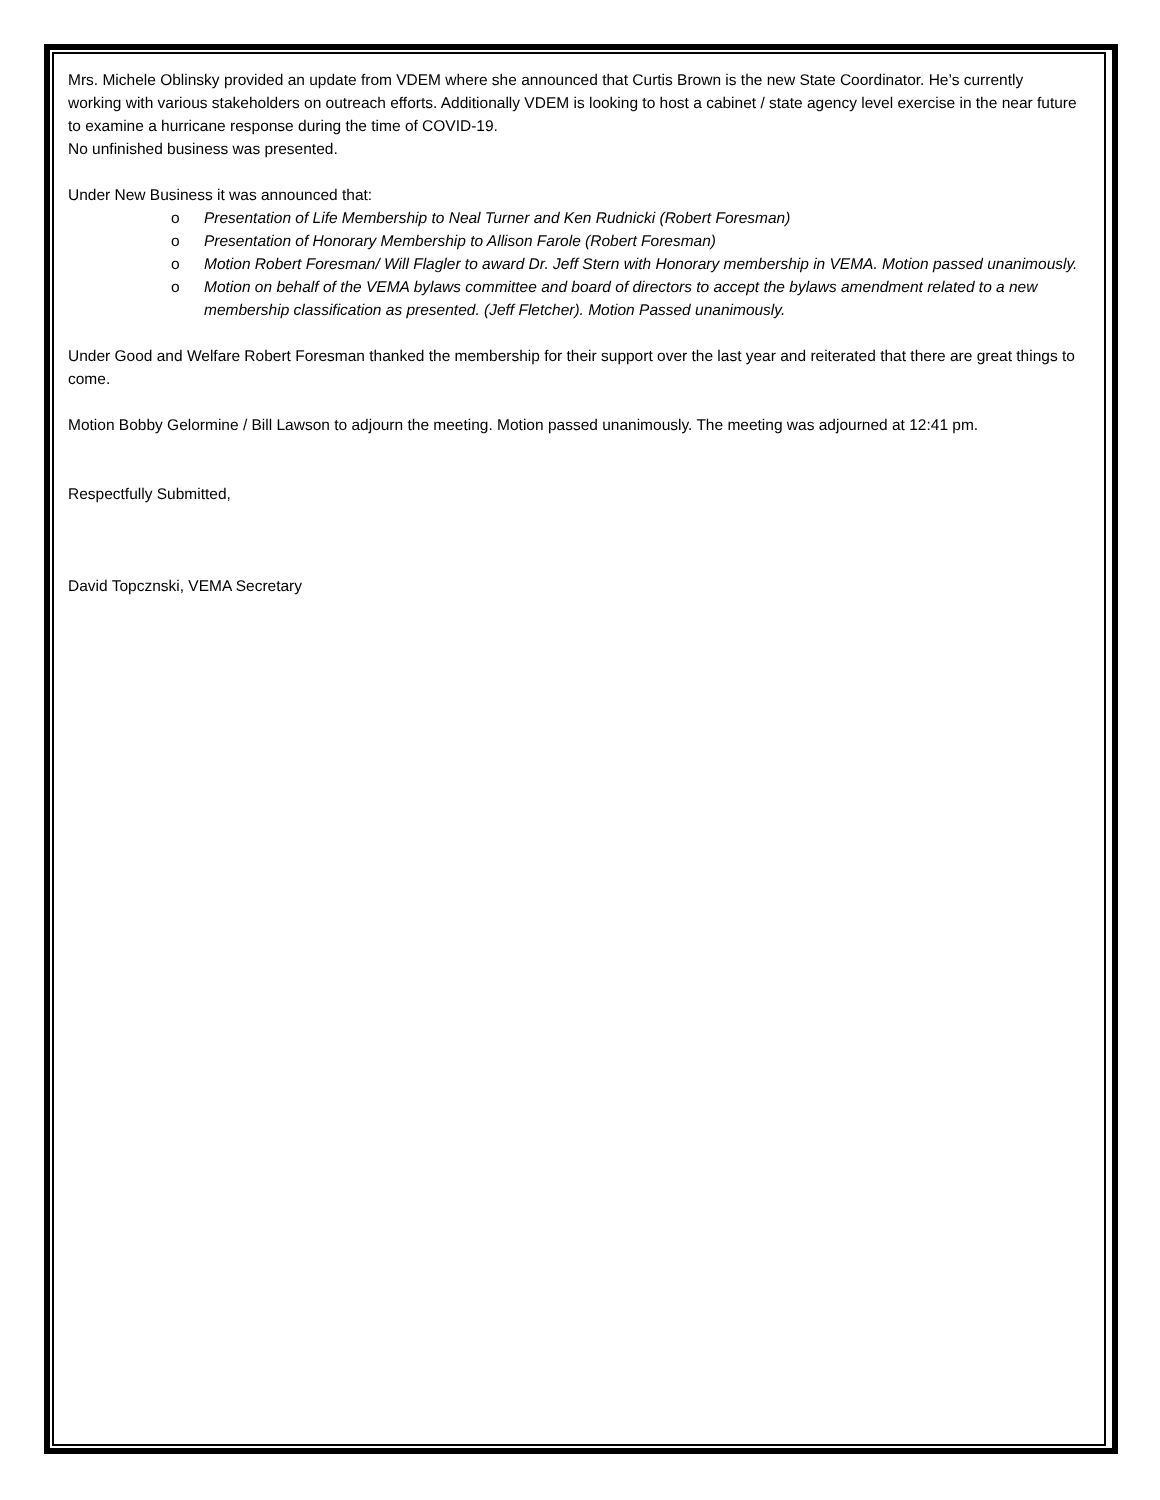Mrs. Michele Oblinsky provided an update from VDEM where she announced that Curtis Brown is the new State Coordinator. He’s currently working with various stakeholders on outreach efforts. Additionally VDEM is looking to host a cabinet / state agency level exercise in the near future to examine a hurricane response during the time of COVID-19.
No unfinished business was presented.
Under New Business it was announced that:
o Presentation of Life Membership to Neal Turner and Ken Rudnicki (Robert Foresman)
o Presentation of Honorary Membership to Allison Farole (Robert Foresman)
o Motion Robert Foresman/ Will Flagler to award Dr. Jeff Stern with Honorary membership in VEMA. Motion passed unanimously.
o Motion on behalf of the VEMA bylaws committee and board of directors to accept the bylaws amendment related to a new membership classification as presented. (Jeff Fletcher). Motion Passed unanimously.
Under Good and Welfare Robert Foresman thanked the membership for their support over the last year and reiterated that there are great things to come.
Motion Bobby Gelormine / Bill Lawson to adjourn the meeting. Motion passed unanimously. The meeting was adjourned at 12:41 pm.
Respectfully Submitted,
David Topcznski, VEMA Secretary